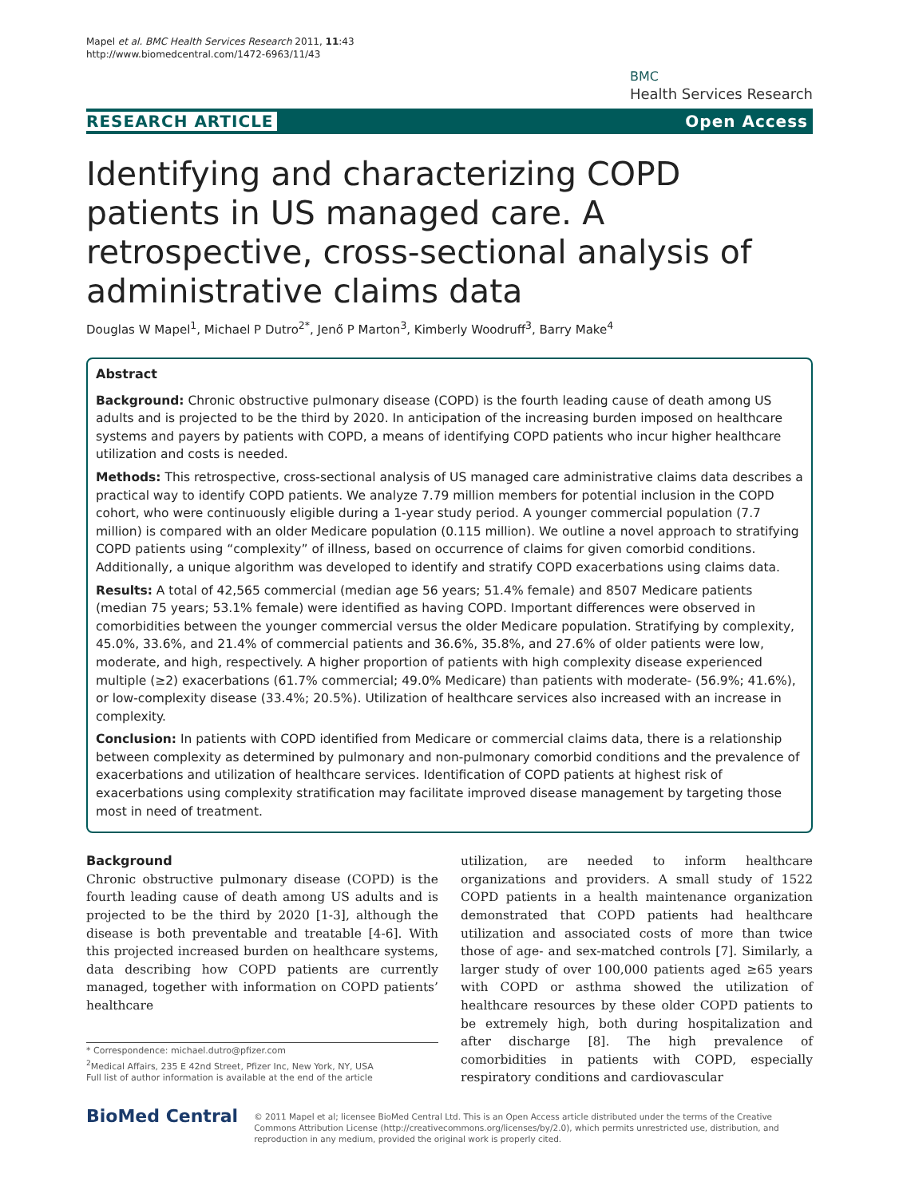Mapel et al. BMC Health Services Research 2011, 11:43
http://www.biomedcentral.com/1472-6963/11/43
BMC
Health Services Research
RESEARCH ARTICLE Open Access
Identifying and characterizing COPD patients in US managed care. A retrospective, cross-sectional analysis of administrative claims data
Douglas W Mapel<sup>1</sup>, Michael P Dutro<sup>2*</sup>, Jenő P Marton<sup>3</sup>, Kimberly Woodruff<sup>3</sup>, Barry Make<sup>4</sup>
Abstract
Background: Chronic obstructive pulmonary disease (COPD) is the fourth leading cause of death among US adults and is projected to be the third by 2020. In anticipation of the increasing burden imposed on healthcare systems and payers by patients with COPD, a means of identifying COPD patients who incur higher healthcare utilization and costs is needed.
Methods: This retrospective, cross-sectional analysis of US managed care administrative claims data describes a practical way to identify COPD patients. We analyze 7.79 million members for potential inclusion in the COPD cohort, who were continuously eligible during a 1-year study period. A younger commercial population (7.7 million) is compared with an older Medicare population (0.115 million). We outline a novel approach to stratifying COPD patients using “complexity” of illness, based on occurrence of claims for given comorbid conditions. Additionally, a unique algorithm was developed to identify and stratify COPD exacerbations using claims data.
Results: A total of 42,565 commercial (median age 56 years; 51.4% female) and 8507 Medicare patients (median 75 years; 53.1% female) were identified as having COPD. Important differences were observed in comorbidities between the younger commercial versus the older Medicare population. Stratifying by complexity, 45.0%, 33.6%, and 21.4% of commercial patients and 36.6%, 35.8%, and 27.6% of older patients were low, moderate, and high, respectively. A higher proportion of patients with high complexity disease experienced multiple (≥2) exacerbations (61.7% commercial; 49.0% Medicare) than patients with moderate- (56.9%; 41.6%), or low-complexity disease (33.4%; 20.5%). Utilization of healthcare services also increased with an increase in complexity.
Conclusion: In patients with COPD identified from Medicare or commercial claims data, there is a relationship between complexity as determined by pulmonary and non-pulmonary comorbid conditions and the prevalence of exacerbations and utilization of healthcare services. Identification of COPD patients at highest risk of exacerbations using complexity stratification may facilitate improved disease management by targeting those most in need of treatment.
Background
Chronic obstructive pulmonary disease (COPD) is the fourth leading cause of death among US adults and is projected to be the third by 2020 [1-3], although the disease is both preventable and treatable [4-6]. With this projected increased burden on healthcare systems, data describing how COPD patients are currently managed, together with information on COPD patients’ healthcare
* Correspondence: michael.dutro@pfizer.com
<sup>2</sup> Medical Affairs, 235 E 42nd Street, Pfizer Inc, New York, NY, USA
Full list of author information is available at the end of the article
utilization, are needed to inform healthcare organizations and providers. A small study of 1522 COPD patients in a health maintenance organization demonstrated that COPD patients had healthcare utilization and associated costs of more than twice those of age- and sex-matched controls [7]. Similarly, a larger study of over 100,000 patients aged ≥65 years with COPD or asthma showed the utilization of healthcare resources by these older COPD patients to be extremely high, both during hospitalization and after discharge [8]. The high prevalence of comorbidities in patients with COPD, especially respiratory conditions and cardiovascular
BioMed Central
© 2011 Mapel et al; licensee BioMed Central Ltd. This is an Open Access article distributed under the terms of the Creative Commons Attribution License (http://creativecommons.org/licenses/by/2.0), which permits unrestricted use, distribution, and reproduction in any medium, provided the original work is properly cited.